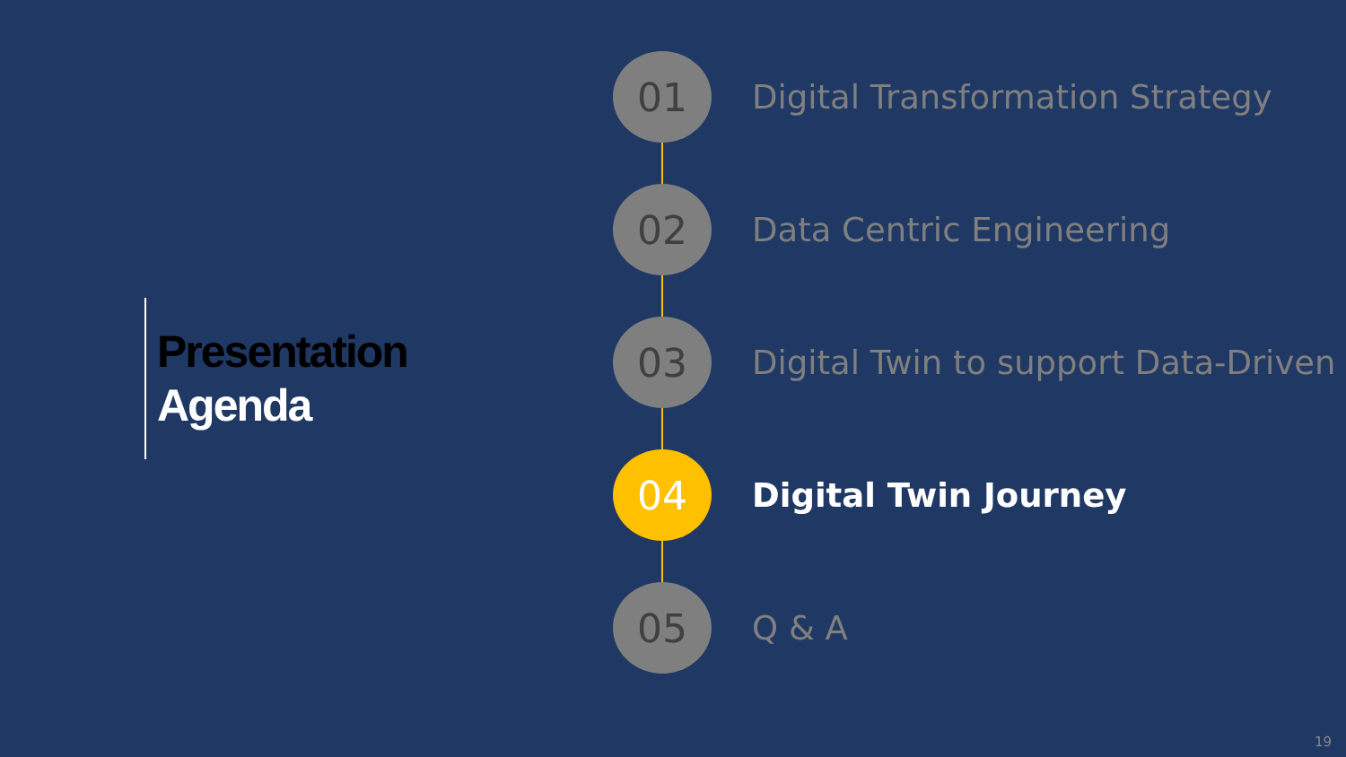Presentation
Agenda
01
Digital Transformation Strategy
02
Data Centric Engineering
03
Digital Twin to support Data-Driven
04
Digital Twin Journey
05
Q & A
19